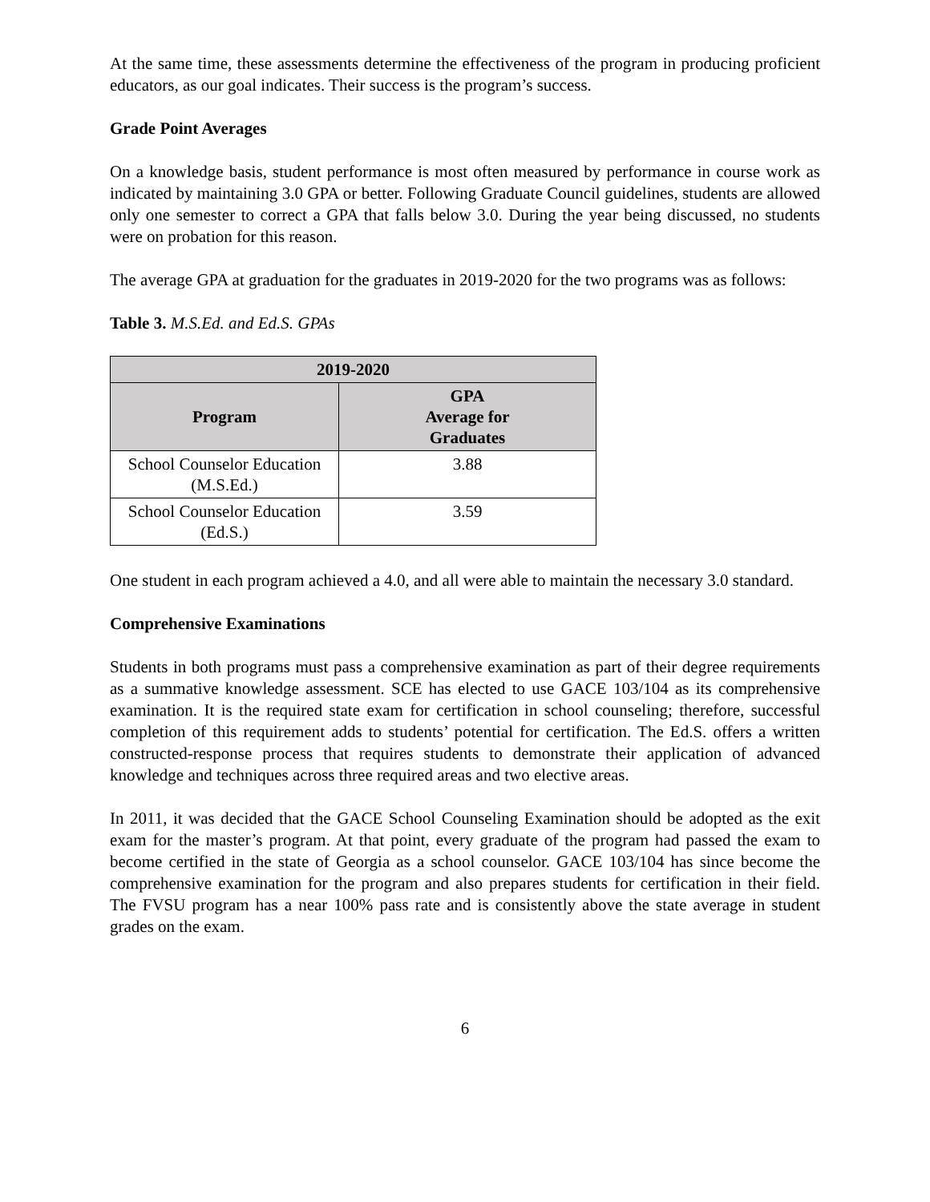At the same time, these assessments determine the effectiveness of the program in producing proficient educators, as our goal indicates. Their success is the program’s success.
Grade Point Averages
On a knowledge basis, student performance is most often measured by performance in course work as indicated by maintaining 3.0 GPA or better. Following Graduate Council guidelines, students are allowed only one semester to correct a GPA that falls below 3.0. During the year being discussed, no students were on probation for this reason.
The average GPA at graduation for the graduates in 2019-2020 for the two programs was as follows:
Table 3. M.S.Ed. and Ed.S. GPAs
| 2019-2020 | |
| --- | --- |
| Program | GPA Average for Graduates |
| School Counselor Education (M.S.Ed.) | 3.88 |
| School Counselor Education (Ed.S.) | 3.59 |
One student in each program achieved a 4.0, and all were able to maintain the necessary 3.0 standard.
Comprehensive Examinations
Students in both programs must pass a comprehensive examination as part of their degree requirements as a summative knowledge assessment. SCE has elected to use GACE 103/104 as its comprehensive examination. It is the required state exam for certification in school counseling; therefore, successful completion of this requirement adds to students’ potential for certification. The Ed.S. offers a written constructed-response process that requires students to demonstrate their application of advanced knowledge and techniques across three required areas and two elective areas.
In 2011, it was decided that the GACE School Counseling Examination should be adopted as the exit exam for the master’s program. At that point, every graduate of the program had passed the exam to become certified in the state of Georgia as a school counselor. GACE 103/104 has since become the comprehensive examination for the program and also prepares students for certification in their field. The FVSU program has a near 100% pass rate and is consistently above the state average in student grades on the exam.
6